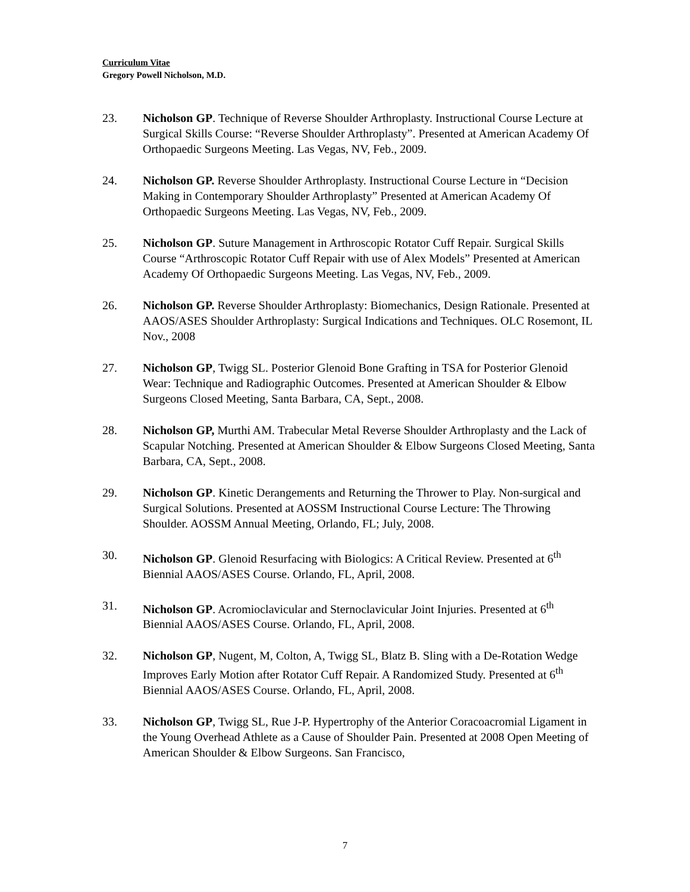Curriculum Vitae
Gregory Powell Nicholson, M.D.
23. Nicholson GP. Technique of Reverse Shoulder Arthroplasty. Instructional Course Lecture at Surgical Skills Course: “Reverse Shoulder Arthroplasty”. Presented at American Academy Of Orthopaedic Surgeons Meeting. Las Vegas, NV, Feb., 2009.
24. Nicholson GP. Reverse Shoulder Arthroplasty. Instructional Course Lecture in “Decision Making in Contemporary Shoulder Arthroplasty” Presented at American Academy Of Orthopaedic Surgeons Meeting. Las Vegas, NV, Feb., 2009.
25. Nicholson GP. Suture Management in Arthroscopic Rotator Cuff Repair. Surgical Skills Course “Arthroscopic Rotator Cuff Repair with use of Alex Models” Presented at American Academy Of Orthopaedic Surgeons Meeting. Las Vegas, NV, Feb., 2009.
26. Nicholson GP. Reverse Shoulder Arthroplasty: Biomechanics, Design Rationale. Presented at AAOS/ASES Shoulder Arthroplasty: Surgical Indications and Techniques. OLC Rosemont, IL Nov., 2008
27. Nicholson GP, Twigg SL. Posterior Glenoid Bone Grafting in TSA for Posterior Glenoid Wear: Technique and Radiographic Outcomes. Presented at American Shoulder & Elbow Surgeons Closed Meeting, Santa Barbara, CA, Sept., 2008.
28. Nicholson GP, Murthi AM. Trabecular Metal Reverse Shoulder Arthroplasty and the Lack of Scapular Notching. Presented at American Shoulder & Elbow Surgeons Closed Meeting, Santa Barbara, CA, Sept., 2008.
29. Nicholson GP. Kinetic Derangements and Returning the Thrower to Play. Non-surgical and Surgical Solutions. Presented at AOSSM Instructional Course Lecture: The Throwing Shoulder. AOSSM Annual Meeting, Orlando, FL; July, 2008.
30. Nicholson GP. Glenoid Resurfacing with Biologics: A Critical Review. Presented at 6<sup>th</sup> Biennial AAOS/ASES Course. Orlando, FL, April, 2008.
31. Nicholson GP. Acromioclavicular and Sternoclavicular Joint Injuries. Presented at 6<sup>th</sup> Biennial AAOS/ASES Course. Orlando, FL, April, 2008.
32. Nicholson GP, Nugent, M, Colton, A, Twigg SL, Blatz B. Sling with a De-Rotation Wedge Improves Early Motion after Rotator Cuff Repair. A Randomized Study. Presented at 6<sup>th</sup> Biennial AAOS/ASES Course. Orlando, FL, April, 2008.
33. Nicholson GP, Twigg SL, Rue J-P. Hypertrophy of the Anterior Coracoacromial Ligament in the Young Overhead Athlete as a Cause of Shoulder Pain. Presented at 2008 Open Meeting of American Shoulder & Elbow Surgeons. San Francisco,
7